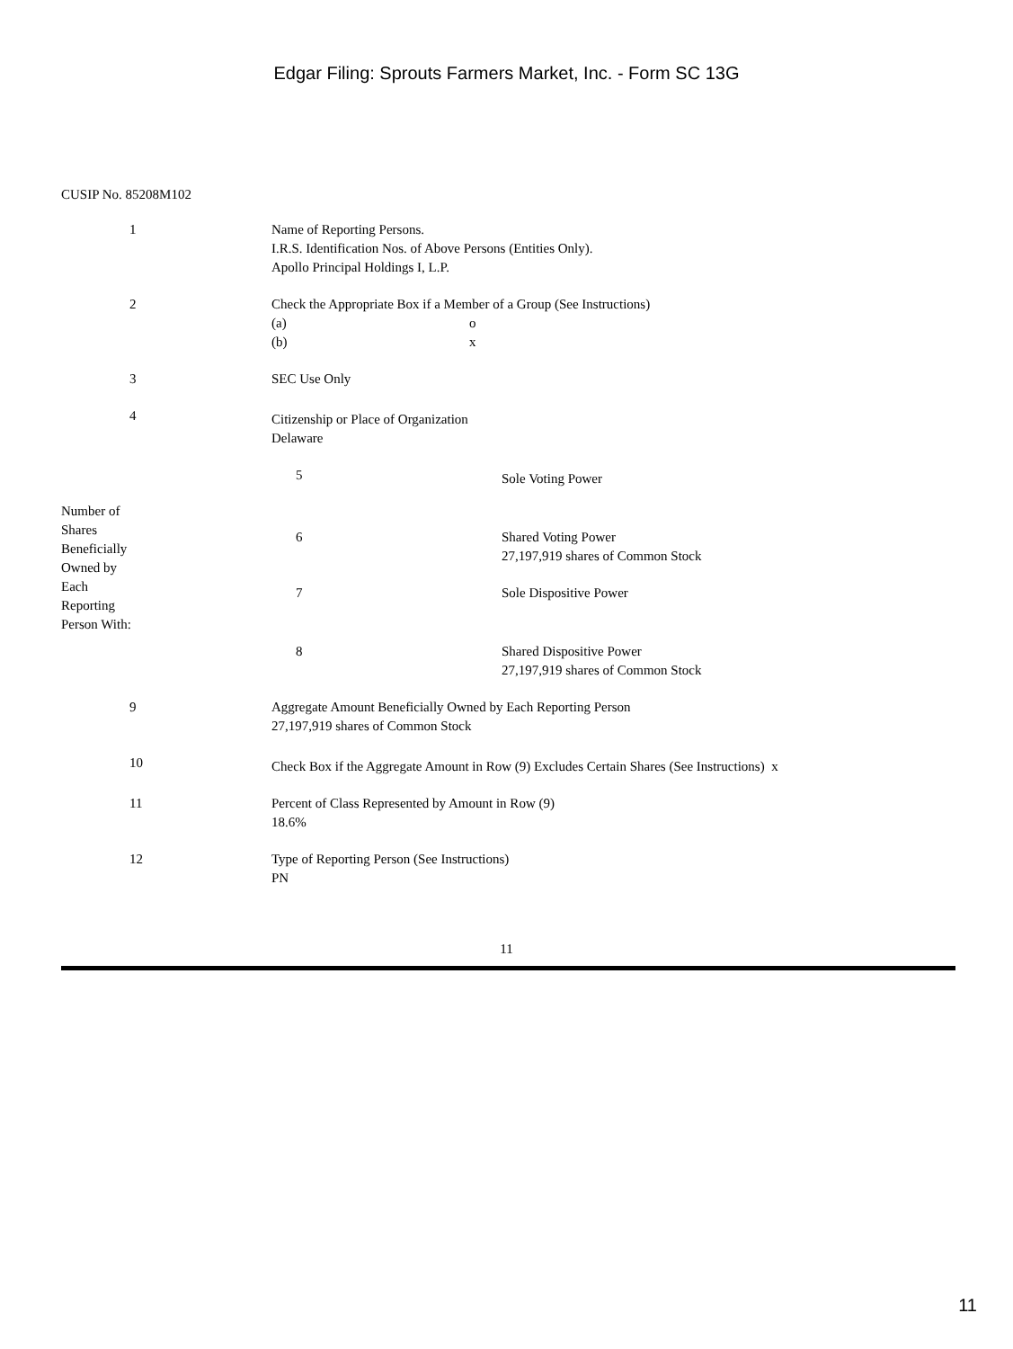Edgar Filing: Sprouts Farmers Market, Inc. - Form SC 13G
CUSIP No. 85208M102
| 1 | Name of Reporting Persons. I.R.S. Identification Nos. of Above Persons (Entities Only). Apollo Principal Holdings I, L.P. |
| 2 | Check the Appropriate Box if a Member of a Group (See Instructions) (a) o (b) x |
| 3 | SEC Use Only |
| 4 | Citizenship or Place of Organization Delaware |
| Number of Shares Beneficially Owned by Each Reporting Person With: | 5 | Sole Voting Power |
| | 6 | Shared Voting Power 27,197,919 shares of Common Stock |
| | 7 | Sole Dispositive Power |
| | 8 | Shared Dispositive Power 27,197,919 shares of Common Stock |
| 9 | Aggregate Amount Beneficially Owned by Each Reporting Person 27,197,919 shares of Common Stock |
| 10 | Check Box if the Aggregate Amount in Row (9) Excludes Certain Shares (See Instructions) x |
| 11 | Percent of Class Represented by Amount in Row (9) 18.6% |
| 12 | Type of Reporting Person (See Instructions) PN |
11
11